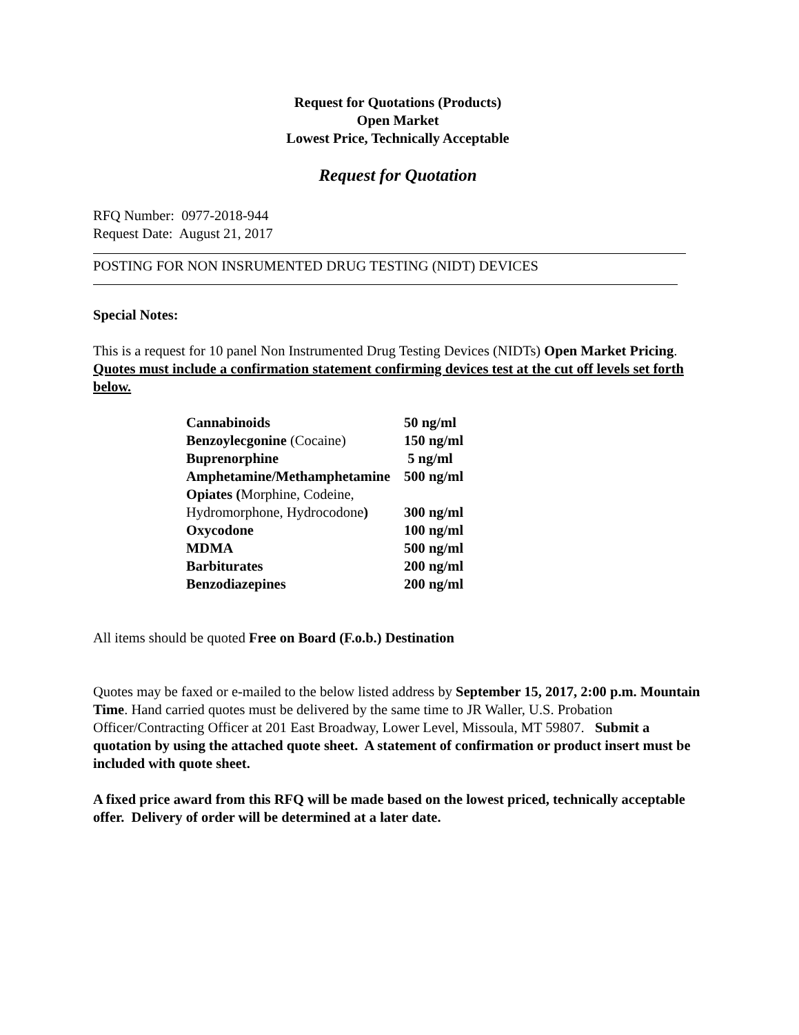Request for Quotations (Products)
Open Market
Lowest Price, Technically Acceptable
Request for Quotation
RFQ Number: 0977-2018-944
Request Date: August 21, 2017
POSTING FOR NON INSRUMENTED DRUG TESTING (NIDT) DEVICES
Special Notes:
This is a request for 10 panel Non Instrumented Drug Testing Devices (NIDTs) Open Market Pricing. Quotes must include a confirmation statement confirming devices test at the cut off levels set forth below.
| Cannabinoids | 50 ng/ml |
| Benzoylecgonine (Cocaine) | 150 ng/ml |
| Buprenorphine | 5 ng/ml |
| Amphetamine/Methamphetamine | 500 ng/ml |
| Opiates ( Morphine, Codeine, Hydromorphone, Hydrocodone ) | 300 ng/ml |
| Oxycodone | 100 ng/ml |
| MDMA | 500 ng/ml |
| Barbiturates | 200 ng/ml |
| Benzodiazepines | 200 ng/ml |
All items should be quoted Free on Board (F.o.b.) Destination
Quotes may be faxed or e-mailed to the below listed address by September 15, 2017, 2:00 p.m. Mountain Time. Hand carried quotes must be delivered by the same time to JR Waller, U.S. Probation Officer/Contracting Officer at 201 East Broadway, Lower Level, Missoula, MT 59807. Submit a quotation by using the attached quote sheet. A statement of confirmation or product insert must be included with quote sheet.
A fixed price award from this RFQ will be made based on the lowest priced, technically acceptable offer. Delivery of order will be determined at a later date.